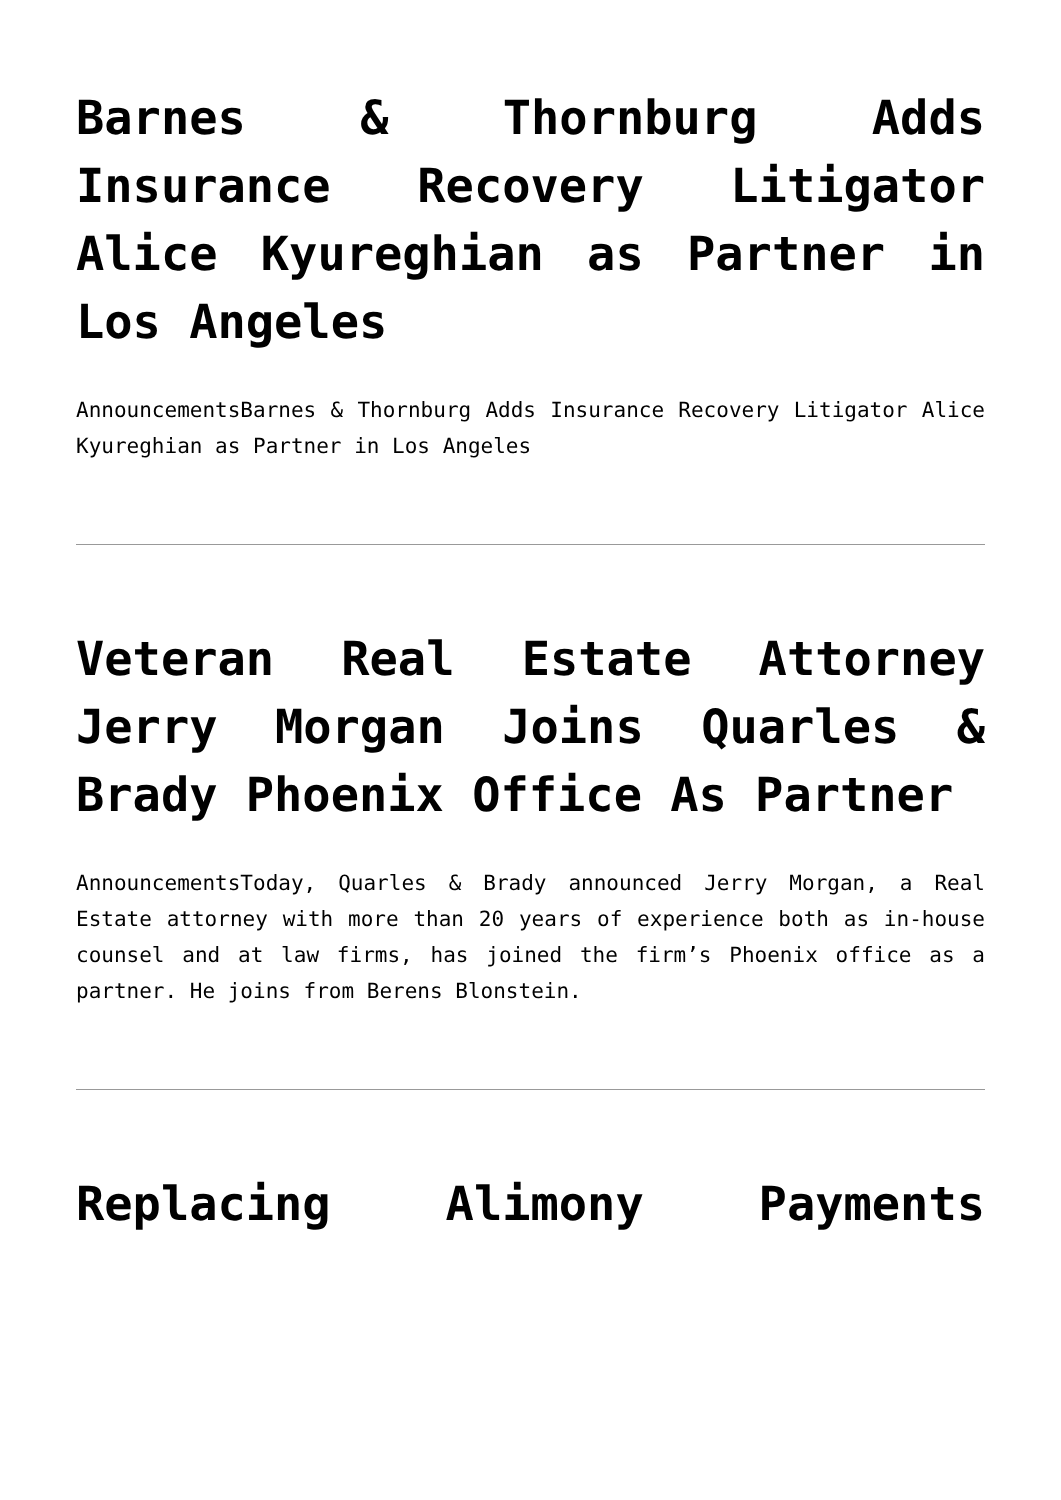Barnes & Thornburg Adds Insurance Recovery Litigator Alice Kyureghian as Partner in Los Angeles
AnnouncementsBarnes & Thornburg Adds Insurance Recovery Litigator Alice Kyureghian as Partner in Los Angeles
Veteran Real Estate Attorney Jerry Morgan Joins Quarles & Brady Phoenix Office As Partner
AnnouncementsToday, Quarles & Brady announced Jerry Morgan, a Real Estate attorney with more than 20 years of experience both as in-house counsel and at law firms, has joined the firm’s Phoenix office as a partner. He joins from Berens Blonstein.
Replacing Alimony Payments